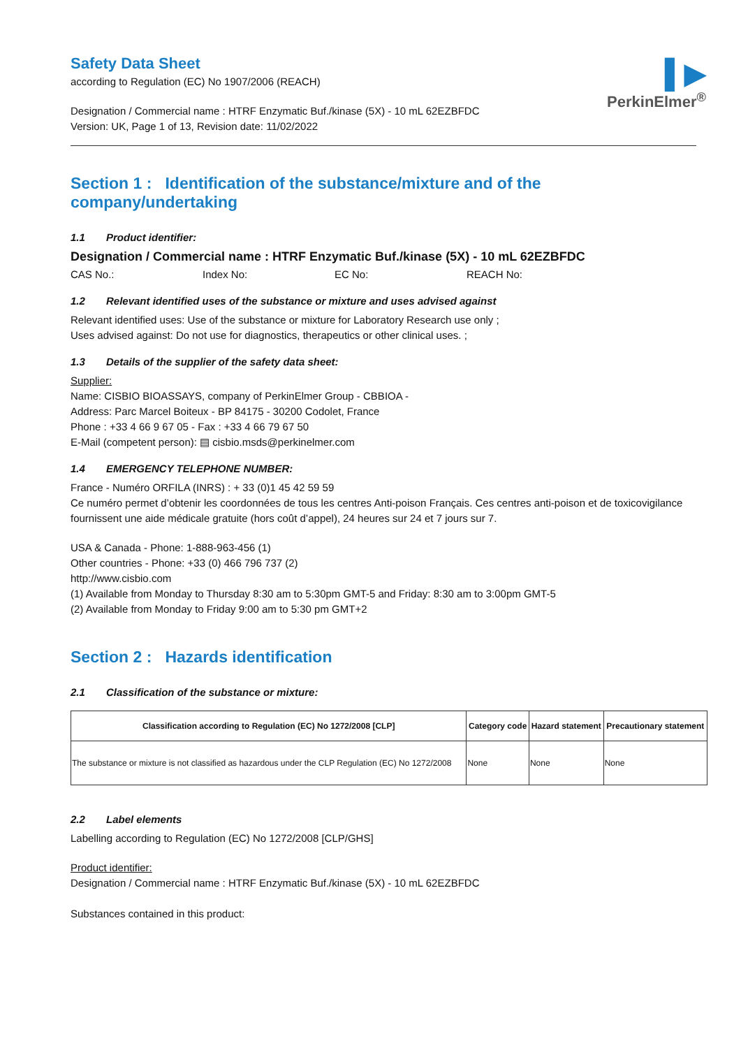▌▶
PerkinElmer<sup>®</sup>
Safety Data Sheet
according to Regulation (EC) No 1907/2006 (REACH)
Designation / Commercial name : HTRF Enzymatic Buf./kinase (5X) - 10 mL 62EZBFDC
Version: UK, Page 1 of 13, Revision date: 11/02/2022
Section 1 : Identification of the substance/mixture and of the company/undertaking
1.1 Product identifier:
Designation / Commercial name : HTRF Enzymatic Buf./kinase (5X) - 10 mL 62EZBFDC
CAS No.: Index No: EC No: REACH No:
1.2 Relevant identified uses of the substance or mixture and uses advised against
Relevant identified uses: Use of the substance or mixture for Laboratory Research use only ;
Uses advised against: Do not use for diagnostics, therapeutics or other clinical uses. ;
1.3 Details of the supplier of the safety data sheet:
Supplier:
Name: CISBIO BIOASSAYS, company of PerkinElmer Group - CBBIOA -
Address: Parc Marcel Boiteux - BP 84175 - 30200 Codolet, France
Phone : +33 4 66 9 67 05 - Fax : +33 4 66 79 67 50
E-Mail (competent person): ▤ cisbio.msds@perkinelmer.com
1.4 EMERGENCY TELEPHONE NUMBER:
France - Numéro ORFILA (INRS) : + 33 (0)1 45 42 59 59
Ce numéro permet d’obtenir les coordonnées de tous les centres Anti-poison Français. Ces centres anti-poison et de toxicovigilance fournissent une aide médicale gratuite (hors coût d’appel), 24 heures sur 24 et 7 jours sur 7.
USA & Canada - Phone: 1-888-963-456 (1)
Other countries - Phone: +33 (0) 466 796 737 (2)
http://www.cisbio.com
(1) Available from Monday to Thursday 8:30 am to 5:30pm GMT-5 and Friday: 8:30 am to 3:00pm GMT-5
(2) Available from Monday to Friday 9:00 am to 5:30 pm GMT+2
Section 2 : Hazards identification
2.1 Classification of the substance or mixture:
| Classification according to Regulation (EC) No 1272/2008 [CLP] | Category code | Hazard statement | Precautionary statement |
| --- | --- | --- | --- |
| The substance or mixture is not classified as hazardous under the CLP Regulation (EC) No 1272/2008 | None | None | None |
2.2 Label elements
Labelling according to Regulation (EC) No 1272/2008 [CLP/GHS]
Product identifier:
Designation / Commercial name : HTRF Enzymatic Buf./kinase (5X) - 10 mL 62EZBFDC
Substances contained in this product: